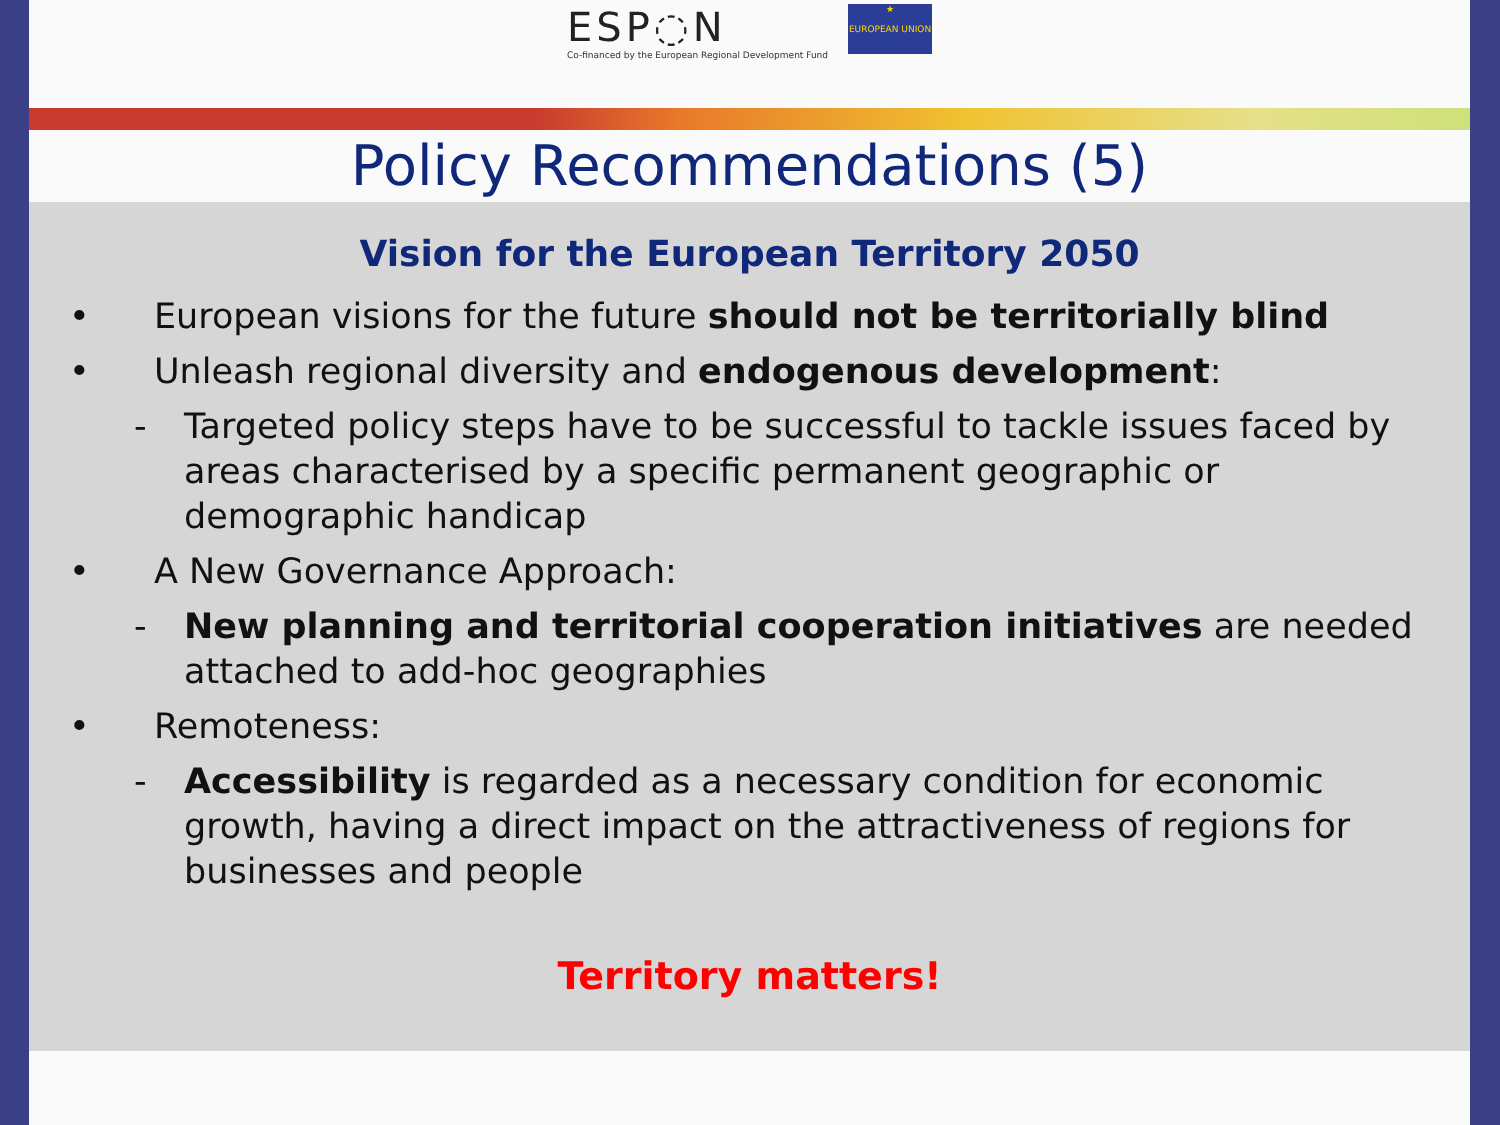ESP◌N
Co-financed by the European Regional Development Fund
★
EUROPEAN UNION
Policy Recommendations (5)
Vision for the European Territory 2050
• European visions for the future should not be territorially blind
• Unleash regional diversity and endogenous development:
- Targeted policy steps have to be successful to tackle issues faced by areas characterised by a specific permanent geographic or demographic handicap
• A New Governance Approach:
- New planning and territorial cooperation initiatives are needed attached to add-hoc geographies
• Remoteness:
- Accessibility is regarded as a necessary condition for economic growth, having a direct impact on the attractiveness of regions for businesses and people
Territory matters!